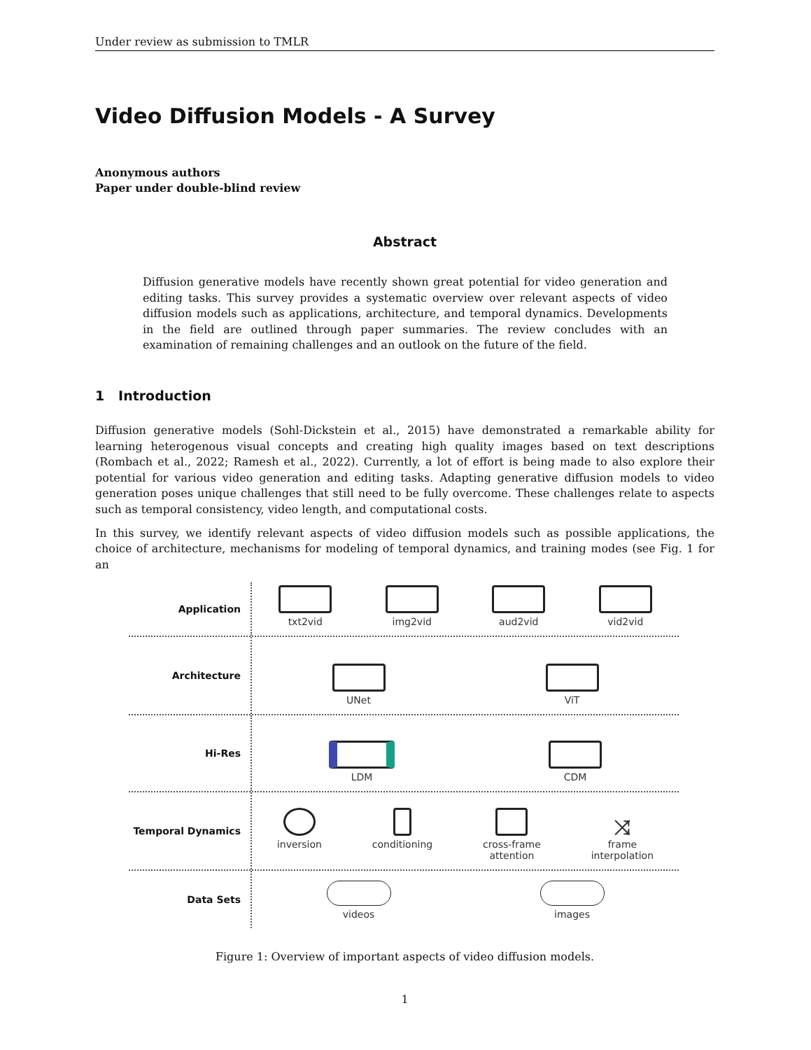Under review as submission to TMLR
Video Diffusion Models - A Survey
Anonymous authors
Paper under double-blind review
Abstract
Diffusion generative models have recently shown great potential for video generation and editing tasks. This survey provides a systematic overview over relevant aspects of video diffusion models such as applications, architecture, and temporal dynamics. Developments in the field are outlined through paper summaries. The review concludes with an examination of remaining challenges and an outlook on the future of the field.
1 Introduction
Diffusion generative models (Sohl-Dickstein et al., 2015) have demonstrated a remarkable ability for learning heterogenous visual concepts and creating high quality images based on text descriptions (Rombach et al., 2022; Ramesh et al., 2022). Currently, a lot of effort is being made to also explore their potential for various video generation and editing tasks. Adapting generative diffusion models to video generation poses unique challenges that still need to be fully overcome. These challenges relate to aspects such as temporal consistency, video length, and computational costs.
In this survey, we identify relevant aspects of video diffusion models such as possible applications, the choice of architecture, mechanisms for modeling of temporal dynamics, and training modes (see Fig. 1 for an
Application
txt2vid
img2vid
aud2vid
vid2vid
Architecture
UNet
ViT
Hi-Res
LDM
CDM
Temporal Dynamics
inversion
conditioning
cross-frame
attention
⤨
frame
interpolation
Data Sets
videos
images
Figure 1: Overview of important aspects of video diffusion models.
1